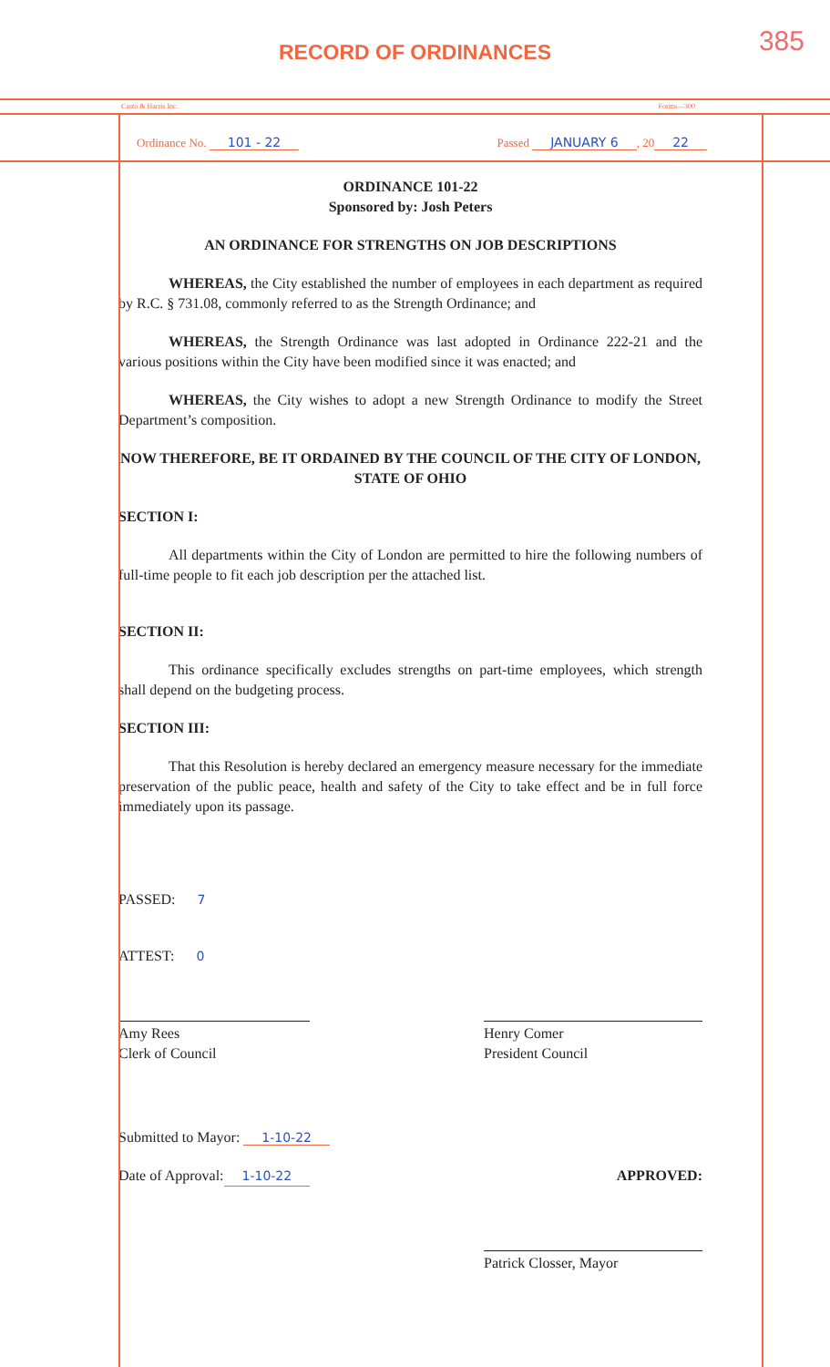RECORD OF ORDINANCES
385
Casto & Harris Inc. Forms—300
Ordinance No. 101 - 22 Passed JANUARY 6, 20 22
ORDINANCE 101-22
Sponsored by: Josh Peters
AN ORDINANCE FOR STRENGTHS ON JOB DESCRIPTIONS
WHEREAS, the City established the number of employees in each department as required by R.C. § 731.08, commonly referred to as the Strength Ordinance; and
WHEREAS, the Strength Ordinance was last adopted in Ordinance 222-21 and the various positions within the City have been modified since it was enacted; and
WHEREAS, the City wishes to adopt a new Strength Ordinance to modify the Street Department’s composition.
NOW THEREFORE, BE IT ORDAINED BY THE COUNCIL OF THE CITY OF LONDON, STATE OF OHIO
SECTION I:
All departments within the City of London are permitted to hire the following numbers of full-time people to fit each job description per the attached list.
SECTION II:
This ordinance specifically excludes strengths on part-time employees, which strength shall depend on the budgeting process.
SECTION III:
That this Resolution is hereby declared an emergency measure necessary for the immediate preservation of the public peace, health and safety of the City to take effect and be in full force immediately upon its passage.
PASSED: 7
ATTEST: 0
Amy Rees
Clerk of Council
Henry Comer
President Council
Submitted to Mayor: 1-10-22
Date of Approval: 1-10-22 APPROVED:
Patrick Closser, Mayor